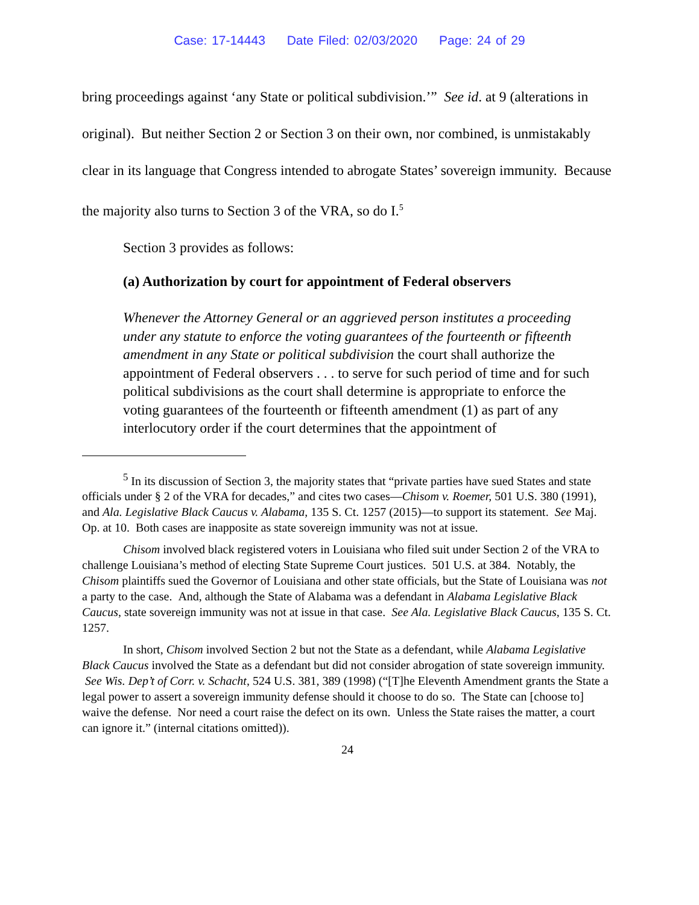Case: 17-14443 Date Filed: 02/03/2020 Page: 24 of 29
bring proceedings against ‘any State or political subdivision.’” See id. at 9 (alterations in original). But neither Section 2 or Section 3 on their own, nor combined, is unmistakably clear in its language that Congress intended to abrogate States’ sovereign immunity. Because the majority also turns to Section 3 of the VRA, so do I.<sup>5</sup>
Section 3 provides as follows:
(a) Authorization by court for appointment of Federal observers
Whenever the Attorney General or an aggrieved person institutes a proceeding under any statute to enforce the voting guarantees of the fourteenth or fifteenth amendment in any State or political subdivision the court shall authorize the appointment of Federal observers . . . to serve for such period of time and for such political subdivisions as the court shall determine is appropriate to enforce the voting guarantees of the fourteenth or fifteenth amendment (1) as part of any interlocutory order if the court determines that the appointment of
<sup>5</sup> In its discussion of Section 3, the majority states that “private parties have sued States and state officials under § 2 of the VRA for decades,” and cites two cases—Chisom v. Roemer, 501 U.S. 380 (1991), and Ala. Legislative Black Caucus v. Alabama, 135 S. Ct. 1257 (2015)—to support its statement. See Maj. Op. at 10. Both cases are inapposite as state sovereign immunity was not at issue.
Chisom involved black registered voters in Louisiana who filed suit under Section 2 of the VRA to challenge Louisiana’s method of electing State Supreme Court justices. 501 U.S. at 384. Notably, the Chisom plaintiffs sued the Governor of Louisiana and other state officials, but the State of Louisiana was not a party to the case. And, although the State of Alabama was a defendant in Alabama Legislative Black Caucus, state sovereign immunity was not at issue in that case. See Ala. Legislative Black Caucus, 135 S. Ct. 1257.
In short, Chisom involved Section 2 but not the State as a defendant, while Alabama Legislative Black Caucus involved the State as a defendant but did not consider abrogation of state sovereign immunity. See Wis. Dep’t of Corr. v. Schacht, 524 U.S. 381, 389 (1998) (“[T]he Eleventh Amendment grants the State a legal power to assert a sovereign immunity defense should it choose to do so. The State can [choose to] waive the defense. Nor need a court raise the defect on its own. Unless the State raises the matter, a court can ignore it.” (internal citations omitted)).
24